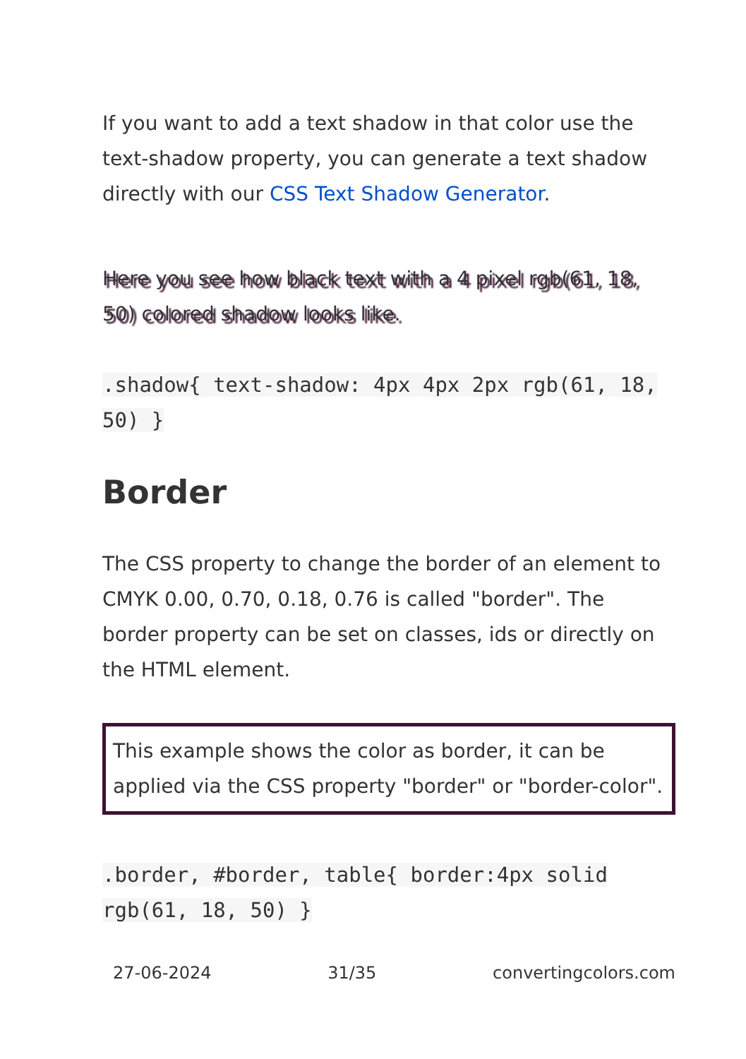If you want to add a text shadow in that color use the text-shadow property, you can generate a text shadow directly with our CSS Text Shadow Generator.
Here you see how black text with a 4 pixel rgb(61, 18, 50) colored shadow looks like.
.shadow{ text-shadow: 4px 4px 2px rgb(61, 18, 50) }
Border
The CSS property to change the border of an element to CMYK 0.00, 0.70, 0.18, 0.76 is called "border". The border property can be set on classes, ids or directly on the HTML element.
This example shows the color as border, it can be applied via the CSS property "border" or "border-color".
.border, #border, table{ border:4px solid rgb(61, 18, 50) }
27-06-2024 31/35 convertingcolors.com